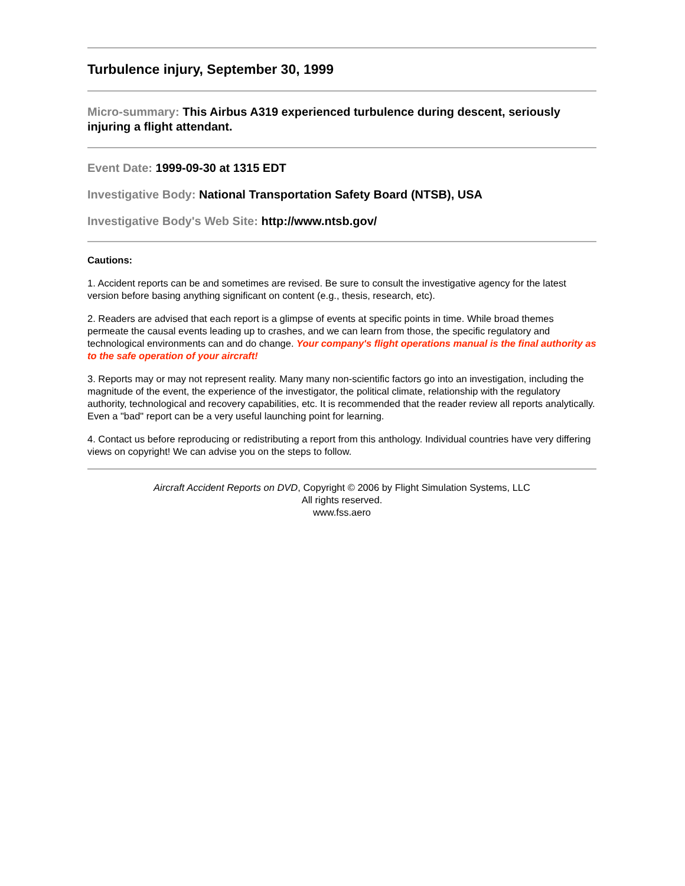Turbulence injury, September 30, 1999
Micro-summary: This Airbus A319 experienced turbulence during descent, seriously injuring a flight attendant.
Event Date: 1999-09-30 at 1315 EDT
Investigative Body: National Transportation Safety Board (NTSB), USA
Investigative Body's Web Site: http://www.ntsb.gov/
Cautions:
1. Accident reports can be and sometimes are revised. Be sure to consult the investigative agency for the latest version before basing anything significant on content (e.g., thesis, research, etc).
2. Readers are advised that each report is a glimpse of events at specific points in time. While broad themes permeate the causal events leading up to crashes, and we can learn from those, the specific regulatory and technological environments can and do change. Your company's flight operations manual is the final authority as to the safe operation of your aircraft!
3. Reports may or may not represent reality. Many many non-scientific factors go into an investigation, including the magnitude of the event, the experience of the investigator, the political climate, relationship with the regulatory authority, technological and recovery capabilities, etc. It is recommended that the reader review all reports analytically. Even a "bad" report can be a very useful launching point for learning.
4. Contact us before reproducing or redistributing a report from this anthology. Individual countries have very differing views on copyright! We can advise you on the steps to follow.
Aircraft Accident Reports on DVD, Copyright © 2006 by Flight Simulation Systems, LLC
All rights reserved.
www.fss.aero